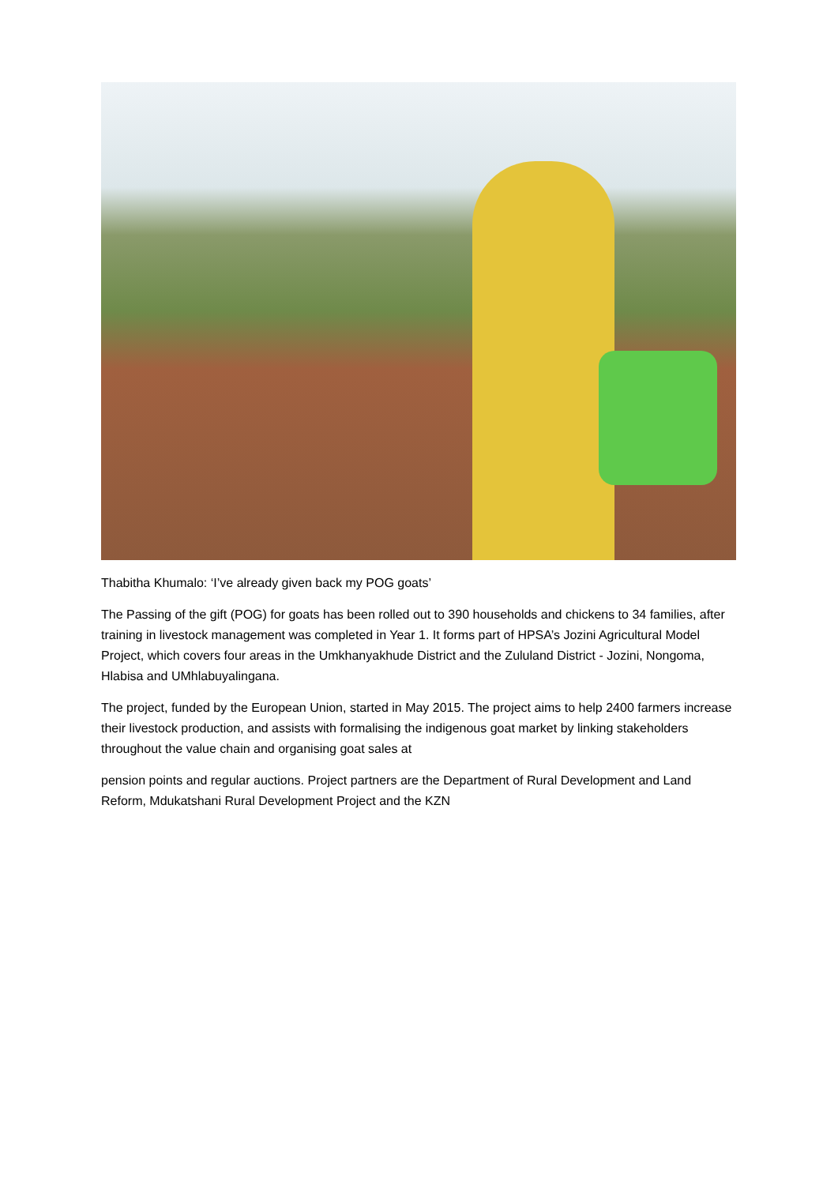Thabitha Khumalo: ‘I’ve already given back my POG goats’
The Passing of the gift (POG) for goats has been rolled out to 390 households and chickens to 34 families, after training in livestock management was completed in Year 1. It forms part of HPSA’s Jozini Agricultural Model Project, which covers four areas in the Umkhanyakhude District and the Zululand District - Jozini, Nongoma, Hlabisa and UMhlabuyalingana.
The project, funded by the European Union, started in May 2015. The project aims to help 2400 farmers increase their livestock production, and assists with formalising the indigenous goat market by linking stakeholders throughout the value chain and organising goat sales at
pension points and regular auctions. Project partners are the Department of Rural Development and Land Reform, Mdukatshani Rural Development Project and the KZN